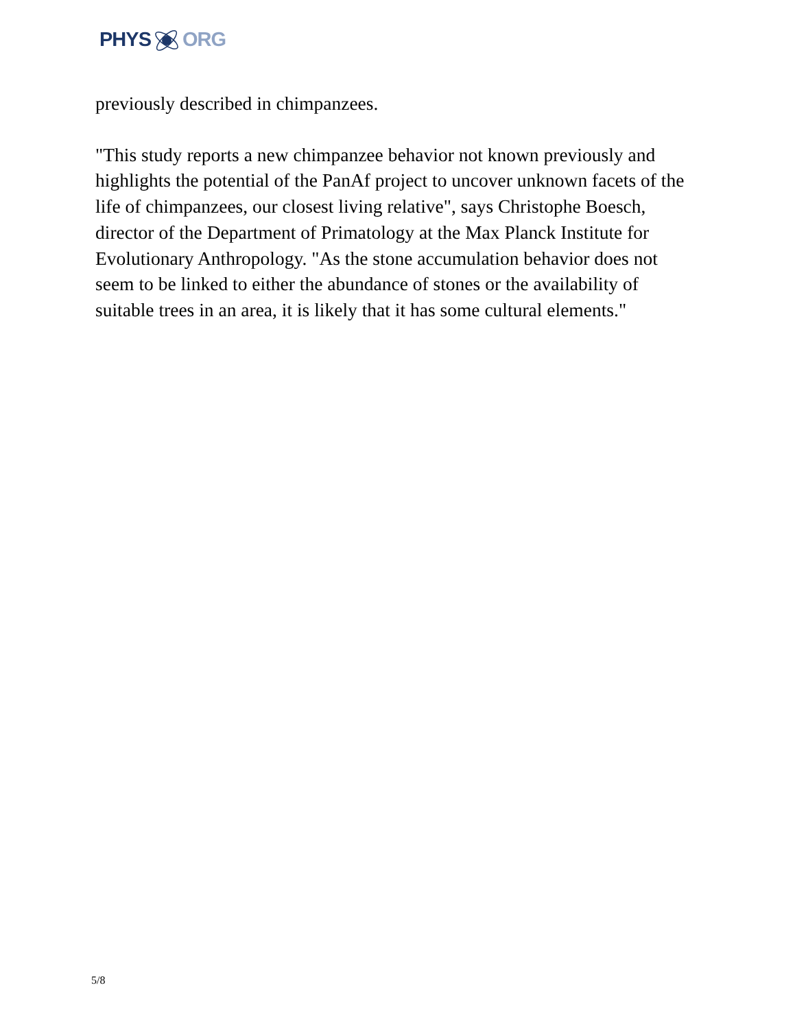PHYSORG
previously described in chimpanzees.
"This study reports a new chimpanzee behavior not known previously and highlights the potential of the PanAf project to uncover unknown facets of the life of chimpanzees, our closest living relative", says Christophe Boesch, director of the Department of Primatology at the Max Planck Institute for Evolutionary Anthropology. "As the stone accumulation behavior does not seem to be linked to either the abundance of stones or the availability of suitable trees in an area, it is likely that it has some cultural elements."
5/8